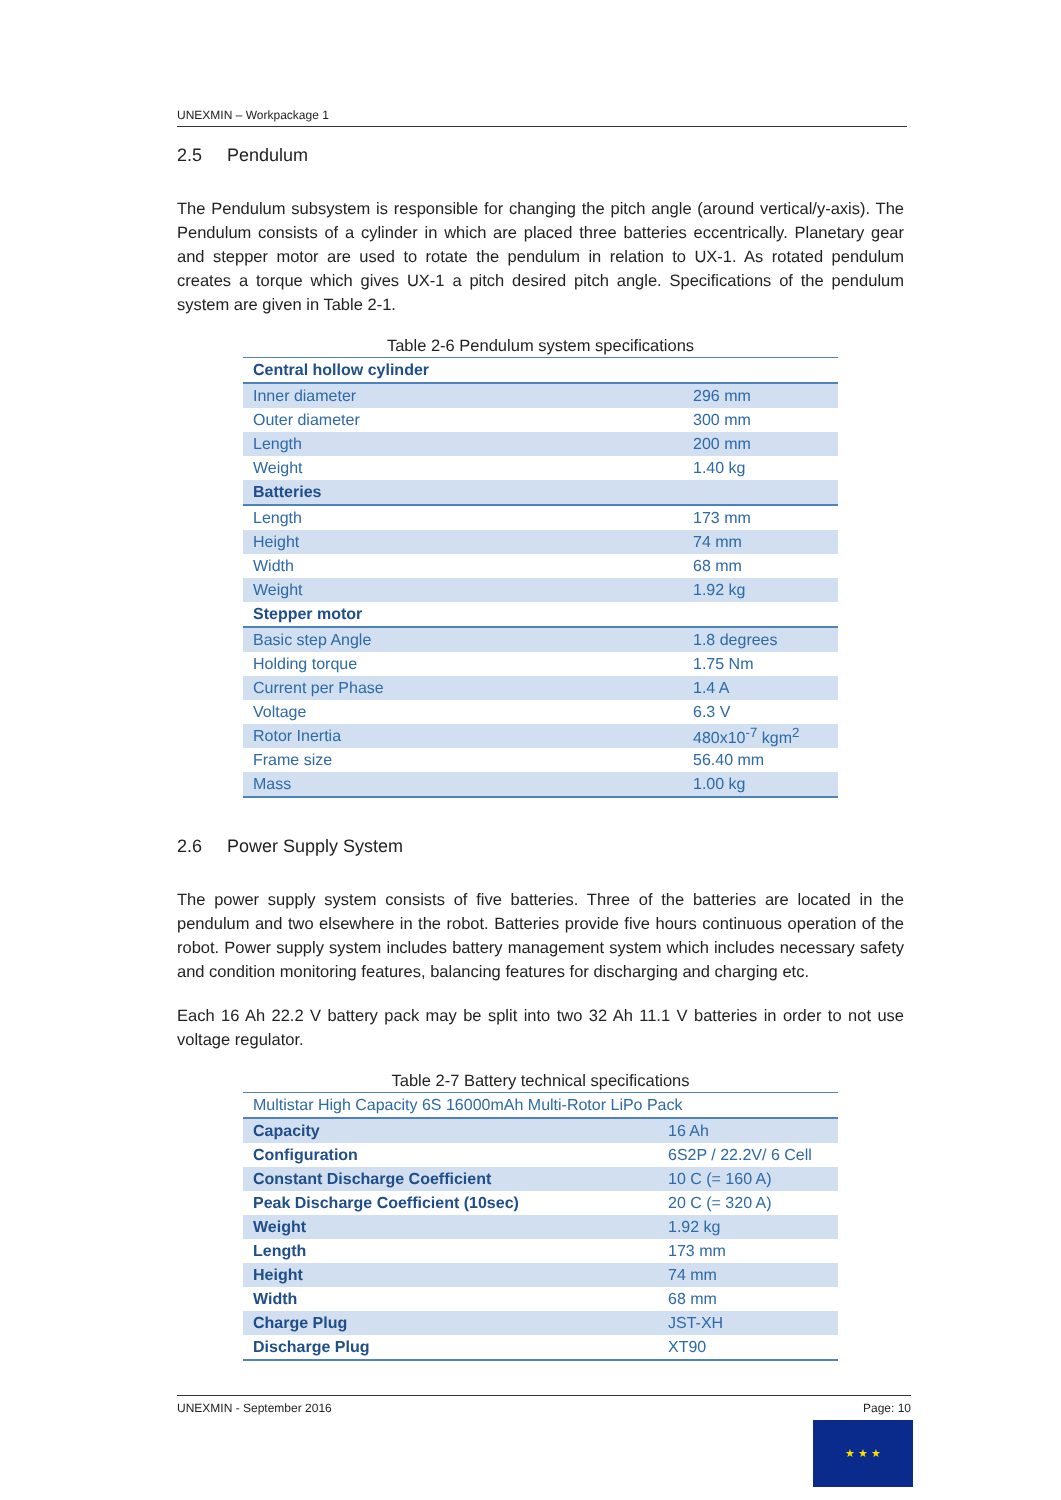UNEXMIN – Workpackage 1
2.5 Pendulum
The Pendulum subsystem is responsible for changing the pitch angle (around vertical/y-axis). The Pendulum consists of a cylinder in which are placed three batteries eccentrically. Planetary gear and stepper motor are used to rotate the pendulum in relation to UX-1. As rotated pendulum creates a torque which gives UX-1 a pitch desired pitch angle. Specifications of the pendulum system are given in Table 2-1.
Table 2-6 Pendulum system specifications
| Central hollow cylinder | |
| Inner diameter | 296 mm |
| Outer diameter | 300 mm |
| Length | 200 mm |
| Weight | 1.40 kg |
| Batteries | |
| Length | 173 mm |
| Height | 74 mm |
| Width | 68 mm |
| Weight | 1.92 kg |
| Stepper motor | |
| Basic step Angle | 1.8 degrees |
| Holding torque | 1.75 Nm |
| Current per Phase | 1.4 A |
| Voltage | 6.3 V |
| Rotor Inertia | 480x10<sup>-7</sup> kgm<sup>2</sup> |
| Frame size | 56.40 mm |
| Mass | 1.00 kg |
2.6 Power Supply System
The power supply system consists of five batteries. Three of the batteries are located in the pendulum and two elsewhere in the robot. Batteries provide five hours continuous operation of the robot. Power supply system includes battery management system which includes necessary safety and condition monitoring features, balancing features for discharging and charging etc.
Each 16 Ah 22.2 V battery pack may be split into two 32 Ah 11.1 V batteries in order to not use voltage regulator.
Table 2-7 Battery technical specifications
| Multistar High Capacity 6S 16000mAh Multi-Rotor LiPo Pack | |
| Capacity | 16 Ah |
| Configuration | 6S2P / 22.2V/ 6 Cell |
| Constant Discharge Coefficient | 10 C (= 160 A) |
| Peak Discharge Coefficient (10sec) | 20 C (= 320 A) |
| Weight | 1.92 kg |
| Length | 173 mm |
| Height | 74 mm |
| Width | 68 mm |
| Charge Plug | JST-XH |
| Discharge Plug | XT90 |
UNEXMIN - September 2016 Page: 10
★ ★ ★